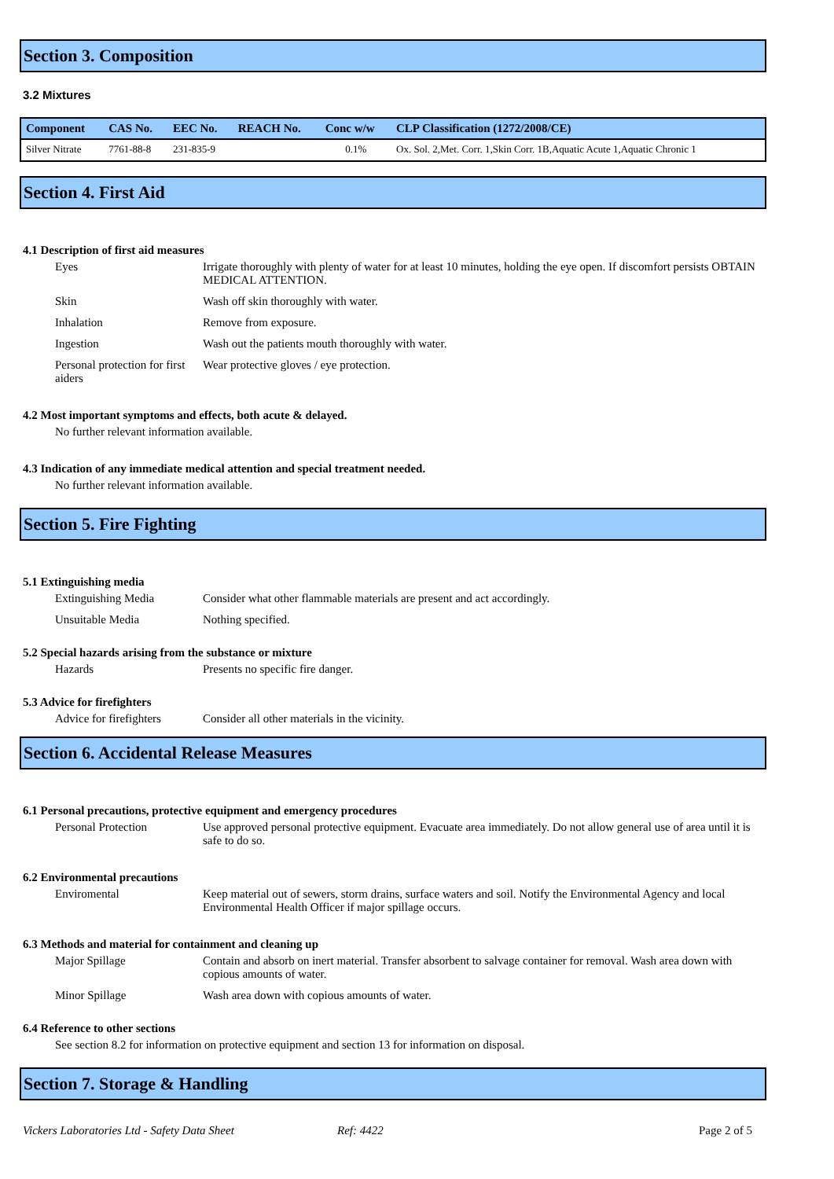Section 3. Composition
3.2 Mixtures
| Component | CAS No. | EEC No. | REACH No. | Conc w/w | CLP Classification (1272/2008/CE) |
| --- | --- | --- | --- | --- | --- |
| Silver Nitrate | 7761-88-8 | 231-835-9 | | 0.1% | Ox. Sol. 2,Met. Corr. 1,Skin Corr. 1B,Aquatic Acute 1,Aquatic Chronic 1 |
Section 4. First Aid
4.1 Description of first aid measures
Eyes Irrigate thoroughly with plenty of water for at least 10 minutes, holding the eye open. If discomfort persists OBTAIN MEDICAL ATTENTION.
Skin Wash off skin thoroughly with water.
Inhalation Remove from exposure.
Ingestion Wash out the patients mouth thoroughly with water.
Personal protection for first aiders
Wear protective gloves / eye protection.
4.2 Most important symptoms and effects, both acute & delayed.
No further relevant information available.
4.3 Indication of any immediate medical attention and special treatment needed.
No further relevant information available.
Section 5. Fire Fighting
5.1 Extinguishing media
Extinguishing Media Consider what other flammable materials are present and act accordingly.
Unsuitable Media Nothing specified.
5.2 Special hazards arising from the substance or mixture
Hazards Presents no specific fire danger.
5.3 Advice for firefighters
Advice for firefighters
Consider all other materials in the vicinity.
Section 6. Accidental Release Measures
6.1 Personal precautions, protective equipment and emergency procedures
Personal Protection Use approved personal protective equipment. Evacuate area immediately. Do not allow general use of area until it is safe to do so.
6.2 Environmental precautions
Enviromental Keep material out of sewers, storm drains, surface waters and soil. Notify the Environmental Agency and local Environmental Health Officer if major spillage occurs.
6.3 Methods and material for containment and cleaning up
Major Spillage Contain and absorb on inert material. Transfer absorbent to salvage container for removal. Wash area down with copious amounts of water.
Minor Spillage Wash area down with copious amounts of water.
6.4 Reference to other sections
See section 8.2 for information on protective equipment and section 13 for information on disposal.
Section 7. Storage & Handling
Vickers Laboratories Ltd - Safety Data Sheet Ref: 4422 Page 2 of 5